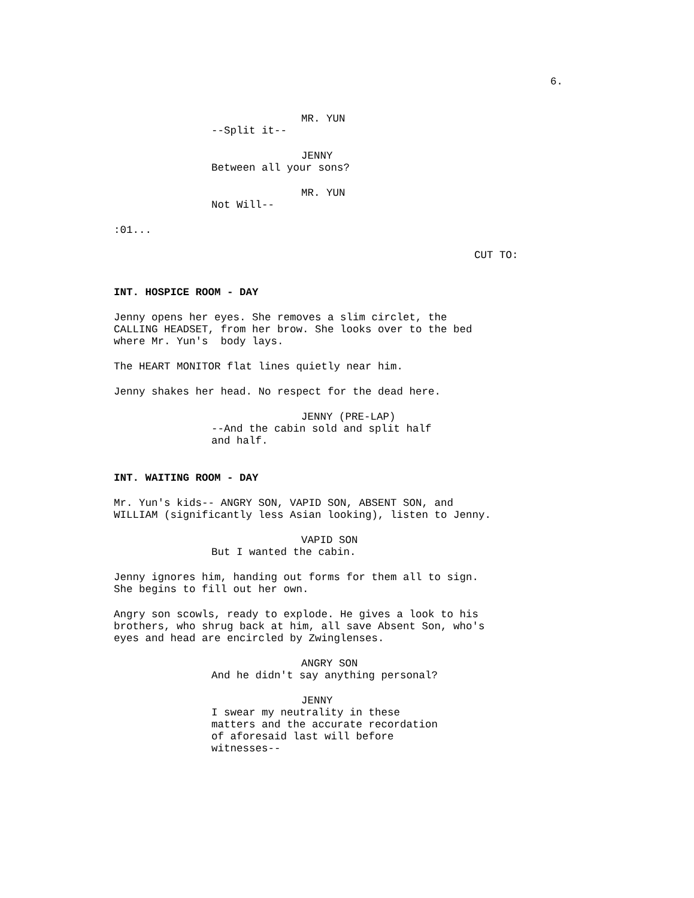6.
MR. YUN
--Split it--
JENNY
Between all your sons?
MR. YUN
Not Will--
:01...
CUT TO:
INT. HOSPICE ROOM - DAY
Jenny opens her eyes. She removes a slim circlet, the CALLING HEADSET, from her brow. She looks over to the bed where Mr. Yun's body lays.
The HEART MONITOR flat lines quietly near him.
Jenny shakes her head. No respect for the dead here.
JENNY (PRE-LAP)
--And the cabin sold and split half and half.
INT. WAITING ROOM - DAY
Mr. Yun's kids-- ANGRY SON, VAPID SON, ABSENT SON, and WILLIAM (significantly less Asian looking), listen to Jenny.
VAPID SON
But I wanted the cabin.
Jenny ignores him, handing out forms for them all to sign. She begins to fill out her own.
Angry son scowls, ready to explode. He gives a look to his brothers, who shrug back at him, all save Absent Son, who's eyes and head are encircled by Zwinglenses.
ANGRY SON
And he didn't say anything personal?
JENNY
I swear my neutrality in these matters and the accurate recordation of aforesaid last will before witnesses--